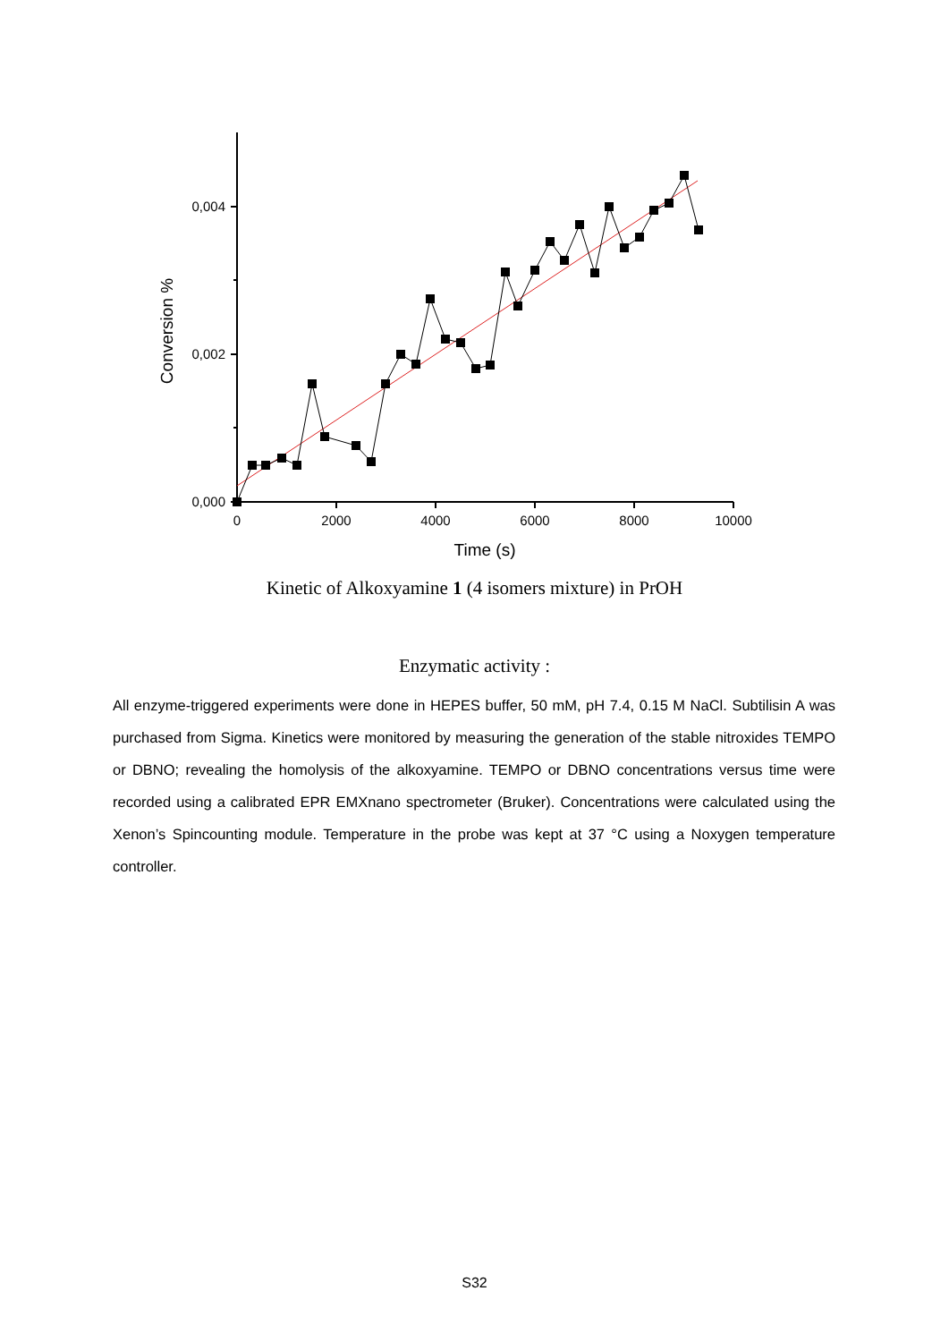0,004
0,002
0,000
0
2000
4000
6000
8000
10000
Time (s)
Conversion %
Kinetic of Alkoxyamine 1 (4 isomers mixture) in PrOH
Enzymatic activity :
All enzyme-triggered experiments were done in HEPES buffer, 50 mM, pH 7.4, 0.15 M NaCl. Subtilisin A was purchased from Sigma. Kinetics were monitored by measuring the generation of the stable nitroxides TEMPO or DBNO; revealing the homolysis of the alkoxyamine. TEMPO or DBNO concentrations versus time were recorded using a calibrated EPR EMXnano spectrometer (Bruker). Concentrations were calculated using the Xenon’s Spincounting module. Temperature in the probe was kept at 37 °C using a Noxygen temperature controller.
S32